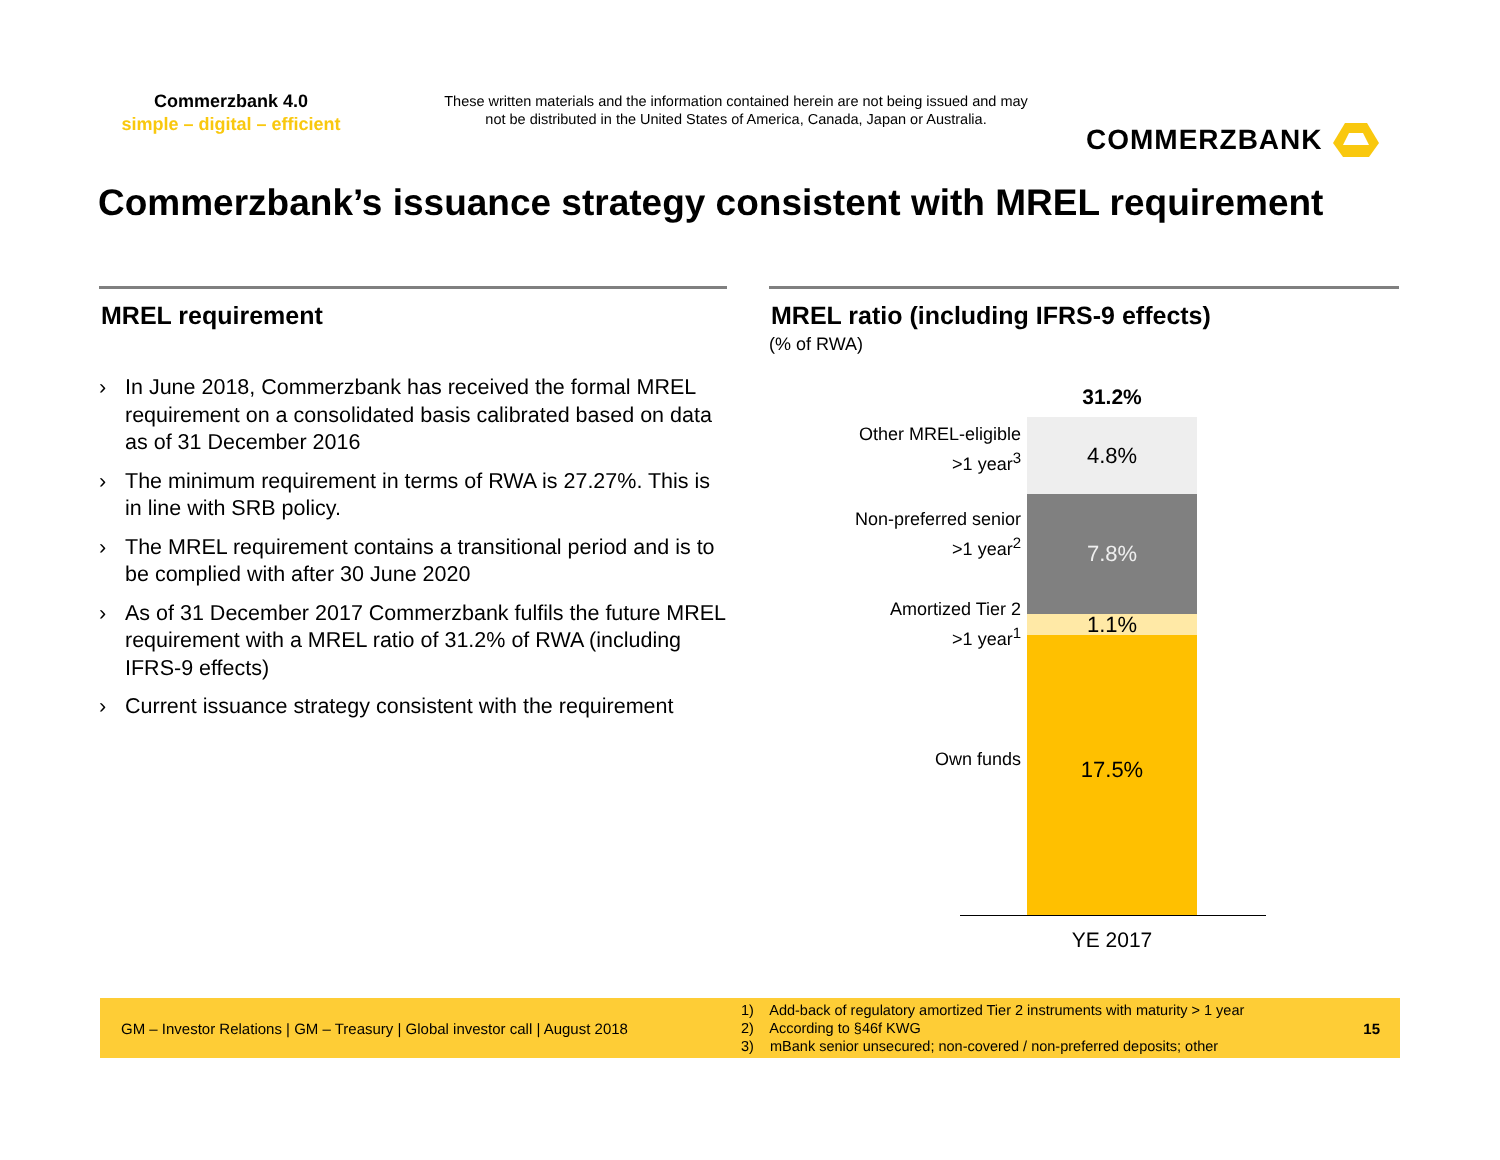Commerzbank 4.0
simple – digital – efficient
These written materials and the information contained herein are not being issued and may not be distributed in the United States of America, Canada, Japan or Australia.
COMMERZBANK
Commerzbank’s issuance strategy consistent with MREL requirement
MREL requirement
› In June 2018, Commerzbank has received the formal MREL requirement on a consolidated basis calibrated based on data as of 31 December 2016
› The minimum requirement in terms of RWA is 27.27%. This is in line with SRB policy.
› The MREL requirement contains a transitional period and is to be complied with after 30 June 2020
› As of 31 December 2017 Commerzbank fulfils the future MREL requirement with a MREL ratio of 31.2% of RWA (including IFRS-9 effects)
› Current issuance strategy consistent with the requirement
MREL ratio (including IFRS-9 effects)
(% of RWA)
31.2%
Other MREL-eligible
>1 year<sup>3</sup>
Non-preferred senior
>1 year<sup>2</sup>
Amortized Tier 2
>1 year<sup>1</sup>
Own funds
4.8%
7.8%
1.1%
17.5%
YE 2017
GM – Investor Relations | GM – Treasury | Global investor call | August 2018
1) Add-back of regulatory amortized Tier 2 instruments with maturity > 1 year
2) According to §46f KWG
3) mBank senior unsecured; non-covered / non-preferred deposits; other
15